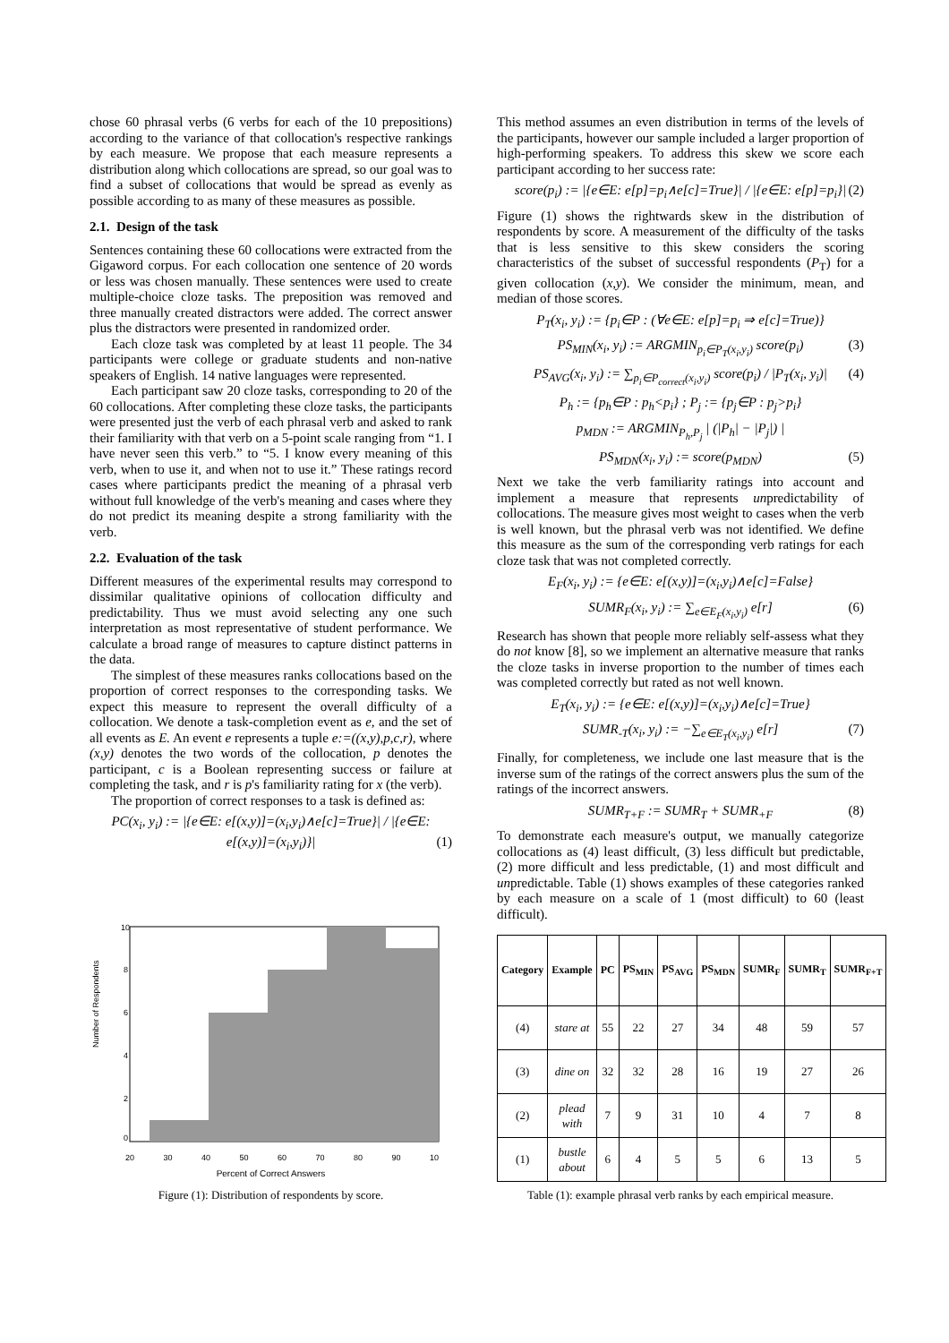chose 60 phrasal verbs (6 verbs for each of the 10 prepositions) according to the variance of that collocation's respective rankings by each measure. We propose that each measure represents a distribution along which collocations are spread, so our goal was to find a subset of collocations that would be spread as evenly as possible according to as many of these measures as possible.
2.1. Design of the task
Sentences containing these 60 collocations were extracted from the Gigaword corpus. For each collocation one sentence of 20 words or less was chosen manually. These sentences were used to create multiple-choice cloze tasks. The preposition was removed and three manually created distractors were added. The correct answer plus the distractors were presented in randomized order.
Each cloze task was completed by at least 11 people. The 34 participants were college or graduate students and non-native speakers of English. 14 native languages were represented.
Each participant saw 20 cloze tasks, corresponding to 20 of the 60 collocations. After completing these cloze tasks, the participants were presented just the verb of each phrasal verb and asked to rank their familiarity with that verb on a 5-point scale ranging from “1. I have never seen this verb.” to “5. I know every meaning of this verb, when to use it, and when not to use it.” These ratings record cases where participants predict the meaning of a phrasal verb without full knowledge of the verb's meaning and cases where they do not predict its meaning despite a strong familiarity with the verb.
2.2. Evaluation of the task
Different measures of the experimental results may correspond to dissimilar qualitative opinions of collocation difficulty and predictability. Thus we must avoid selecting any one such interpretation as most representative of student performance. We calculate a broad range of measures to capture distinct patterns in the data.
The simplest of these measures ranks collocations based on the proportion of correct responses to the corresponding tasks. We expect this measure to represent the overall difficulty of a collocation. We denote a task-completion event as e, and the set of all events as E. An event e represents a tuple e:=((x,y),p,c,r), where (x,y) denotes the two words of the collocation, p denotes the participant, c is a Boolean representing success or failure at completing the task, and r is p's familiarity rating for x (the verb).
The proportion of correct responses to a task is defined as:
PC(x<sub>i</sub>, y<sub>i</sub>) := |{e∈E: e[(x,y)]=(x<sub>i</sub>,y<sub>i</sub>)∧e[c]=True}| / |{e∈E: e[(x,y)]=(x<sub>i</sub>,y<sub>i</sub>)}| (1)
Number of Respondents
10
8
6
4
2
0
20 30 40 50 60 70 80 90 10
Percent of Correct Answers
Figure (1): Distribution of respondents by score.
This method assumes an even distribution in terms of the levels of the participants, however our sample included a larger proportion of high-performing speakers. To address this skew we score each participant according to her success rate:
score(p<sub>i</sub>) := |{e∈E: e[p]=p<sub>i</sub>∧e[c]=True}| / |{e∈E: e[p]=p<sub>i</sub>}| (2)
Figure (1) shows the rightwards skew in the distribution of respondents by score. A measurement of the difficulty of the tasks that is less sensitive to this skew considers the scoring characteristics of the subset of successful respondents (P<sub>T</sub>) for a given collocation (x,y). We consider the minimum, mean, and median of those scores.
P<sub>T</sub>(x<sub>i</sub>, y<sub>i</sub>) := {p<sub>i</sub>∈P : (∀e∈E: e[p]=p<sub>i</sub> ⇒ e[c]=True)}
PS<sub>MIN</sub>(x<sub>i</sub>, y<sub>i</sub>) := ARGMIN<sub>p<sub>i</sub>∈P<sub>T</sub>(x<sub>i</sub>,y<sub>i</sub>)</sub> score(p<sub>i</sub>) (3)
PS<sub>AVG</sub>(x<sub>i</sub>, y<sub>i</sub>) := ∑<sub>p<sub>i</sub>∈P<sub>correct</sub>(x<sub>i</sub>,y<sub>i</sub>)</sub> score(p<sub>i</sub>) / |P<sub>T</sub>(x<sub>i</sub>, y<sub>i</sub>)| (4)
P<sub>h</sub> := {p<sub>h</sub>∈P : p<sub>h</sub><p<sub>i</sub>} ; P<sub>j</sub> := {p<sub>j</sub>∈P : p<sub>j</sub>>p<sub>i</sub>}
p<sub>MDN</sub> := ARGMIN<sub>P<sub>h</sub>,P<sub>j</sub></sub> | (|P<sub>h</sub>| − |P<sub>j</sub>|) |
PS<sub>MDN</sub>(x<sub>i</sub>, y<sub>i</sub>) := score(p<sub>MDN</sub>) (5)
Next we take the verb familiarity ratings into account and implement a measure that represents unpredictability of collocations. The measure gives most weight to cases when the verb is well known, but the phrasal verb was not identified. We define this measure as the sum of the corresponding verb ratings for each cloze task that was not completed correctly.
E<sub>F</sub>(x<sub>i</sub>, y<sub>i</sub>) := {e∈E: e[(x,y)]=(x<sub>i</sub>,y<sub>i</sub>)∧e[c]=False}
SUMR<sub>F</sub>(x<sub>i</sub>, y<sub>i</sub>) := ∑<sub>e∈E<sub>F</sub>(x<sub>i</sub>,y<sub>i</sub>)</sub> e[r] (6)
Research has shown that people more reliably self-assess what they do not know [8], so we implement an alternative measure that ranks the cloze tasks in inverse proportion to the number of times each was completed correctly but rated as not well known.
E<sub>T</sub>(x<sub>i</sub>, y<sub>i</sub>) := {e∈E: e[(x,y)]=(x<sub>i</sub>,y<sub>i</sub>)∧e[c]=True}
SUMR<sub>-T</sub>(x<sub>i</sub>, y<sub>i</sub>) := −∑<sub>e∈E<sub>T</sub>(x<sub>i</sub>,y<sub>i</sub>)</sub> e[r] (7)
Finally, for completeness, we include one last measure that is the inverse sum of the ratings of the correct answers plus the sum of the ratings of the incorrect answers.
SUMR<sub>T+F</sub> := SUMR<sub>T</sub> + SUMR<sub>+F</sub> (8)
To demonstrate each measure's output, we manually categorize collocations as (4) least difficult, (3) less difficult but predictable, (2) more difficult and less predictable, (1) and most difficult and unpredictable. Table (1) shows examples of these categories ranked by each measure on a scale of 1 (most difficult) to 60 (least difficult).
| Category | Example | PC | PS<sub>MIN</sub> | PS<sub>AVG</sub> | PS<sub>MDN</sub> | SUMR<sub>F</sub> | SUMR<sub>T</sub> | SUMR<sub>F+T</sub> |
| --- | --- | --- | --- | --- | --- | --- | --- | --- |
| (4) | stare at | 55 | 22 | 27 | 34 | 48 | 59 | 57 |
| (3) | dine on | 32 | 32 | 28 | 16 | 19 | 27 | 26 |
| (2) | plead with | 7 | 9 | 31 | 10 | 4 | 7 | 8 |
| (1) | bustle about | 6 | 4 | 5 | 5 | 6 | 13 | 5 |
Table (1): example phrasal verb ranks by each empirical measure.